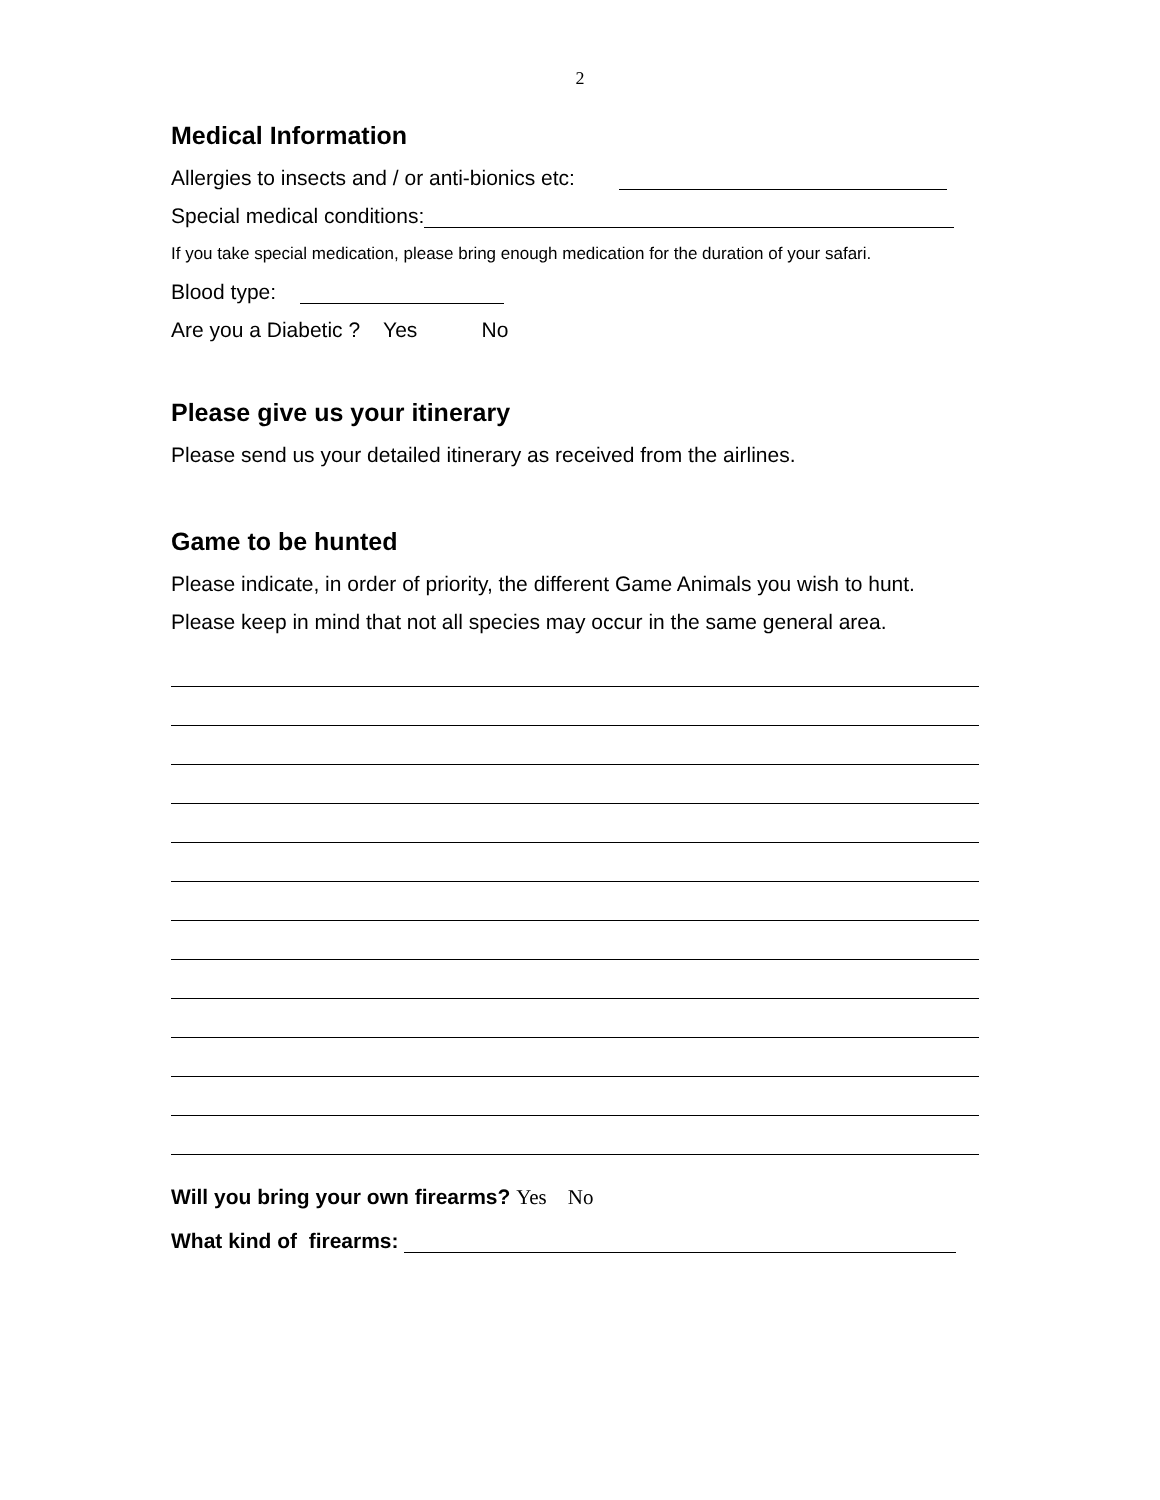2
Medical Information
Allergies to insects and / or anti-bionics etc:
Special medical conditions:
If you take special medication, please bring enough medication for the duration of your safari.
Blood type:
Are you a Diabetic ? Yes No
Please give us your itinerary
Please send us your detailed itinerary as received from the airlines.
Game to be hunted
Please indicate, in order of priority, the different Game Animals you wish to hunt.
Please keep in mind that not all species may occur in the same general area.
Will you bring your own firearms? Yes No
What kind of firearms: